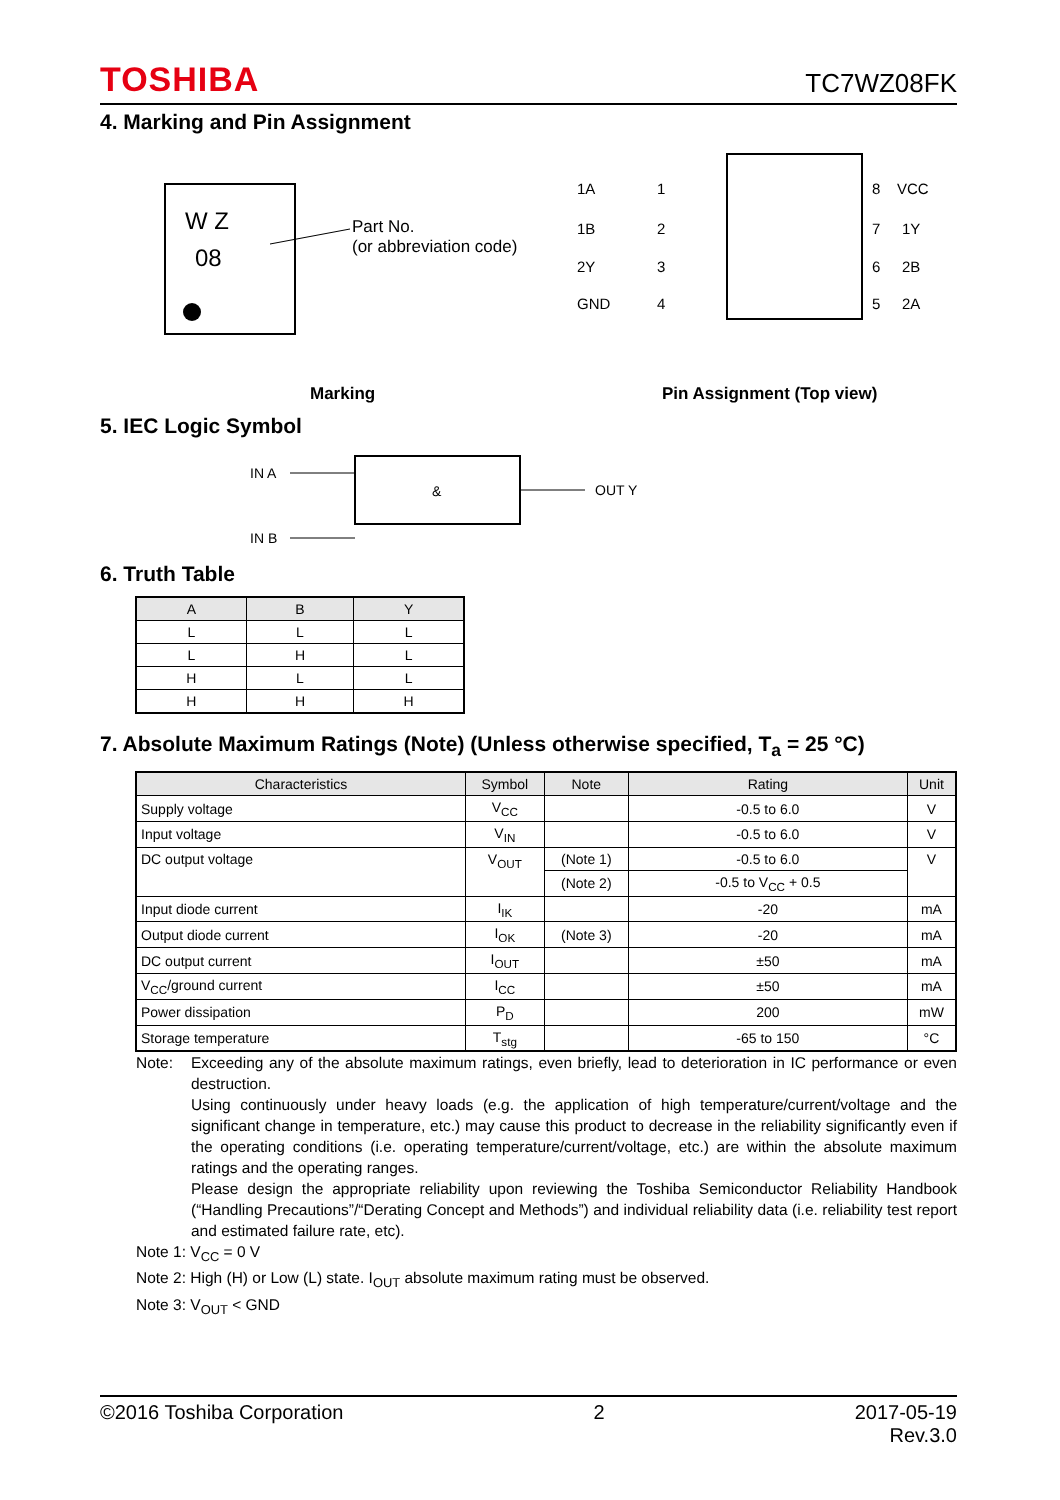TOSHIBA TC7WZ08FK
4. Marking and Pin Assignment
W Z
08
Part No.
(or abbreviation code)
Marking
1A
1
8
VCC
1B
2
7
1Y
2Y
3
6
2B
GND
4
5
2A
Pin Assignment (Top view)
5. IEC Logic Symbol
IN A
IN B
&
OUT Y
6. Truth Table
| A | B | Y |
| --- | --- | --- |
| L | L | L |
| L | H | L |
| H | L | L |
| H | H | H |
7. Absolute Maximum Ratings (Note) (Unless otherwise specified, T<sub>a</sub> = 25 °C)
| Characteristics | Symbol | Note | Rating | Unit |
| --- | --- | --- | --- | --- |
| Supply voltage | V<sub>CC</sub> | | -0.5 to 6.0 | V |
| Input voltage | V<sub>IN</sub> | | -0.5 to 6.0 | V |
| DC output voltage | V<sub>OUT</sub> | (Note 1) | -0.5 to 6.0 | V |
| | | (Note 2) | -0.5 to V<sub>CC</sub> + 0.5 | |
| Input diode current | I<sub>IK</sub> | | -20 | mA |
| Output diode current | I<sub>OK</sub> | (Note 3) | -20 | mA |
| DC output current | I<sub>OUT</sub> | | ±50 | mA |
| V<sub>CC</sub>/ground current | I<sub>CC</sub> | | ±50 | mA |
| Power dissipation | P<sub>D</sub> | | 200 | mW |
| Storage temperature | T<sub>stg</sub> | | -65 to 150 | °C |
Note: Exceeding any of the absolute maximum ratings, even briefly, lead to deterioration in IC performance or even destruction.
Using continuously under heavy loads (e.g. the application of high temperature/current/voltage and the significant change in temperature, etc.) may cause this product to decrease in the reliability significantly even if the operating conditions (i.e. operating temperature/current/voltage, etc.) are within the absolute maximum ratings and the operating ranges.
Please design the appropriate reliability upon reviewing the Toshiba Semiconductor Reliability Handbook (“Handling Precautions”/“Derating Concept and Methods”) and individual reliability data (i.e. reliability test report and estimated failure rate, etc).
Note 1: V<sub>CC</sub> = 0 V
Note 2: High (H) or Low (L) state. I<sub>OUT</sub> absolute maximum rating must be observed.
Note 3: V<sub>OUT</sub> < GND
©2016 Toshiba Corporation 2 2017-05-19
Rev.3.0